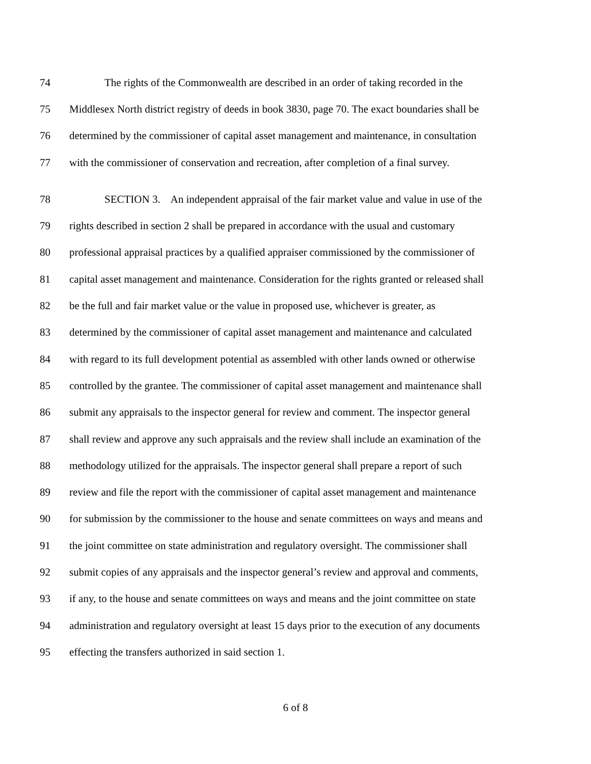74 The rights of the Commonwealth are described in an order of taking recorded in the
75 Middlesex North district registry of deeds in book 3830, page 70. The exact boundaries shall be
76 determined by the commissioner of capital asset management and maintenance, in consultation
77 with the commissioner of conservation and recreation, after completion of a final survey.
78 SECTION 3. An independent appraisal of the fair market value and value in use of the
79 rights described in section 2 shall be prepared in accordance with the usual and customary
80 professional appraisal practices by a qualified appraiser commissioned by the commissioner of
81 capital asset management and maintenance. Consideration for the rights granted or released shall
82 be the full and fair market value or the value in proposed use, whichever is greater, as
83 determined by the commissioner of capital asset management and maintenance and calculated
84 with regard to its full development potential as assembled with other lands owned or otherwise
85 controlled by the grantee. The commissioner of capital asset management and maintenance shall
86 submit any appraisals to the inspector general for review and comment. The inspector general
87 shall review and approve any such appraisals and the review shall include an examination of the
88 methodology utilized for the appraisals. The inspector general shall prepare a report of such
89 review and file the report with the commissioner of capital asset management and maintenance
90 for submission by the commissioner to the house and senate committees on ways and means and
91 the joint committee on state administration and regulatory oversight. The commissioner shall
92 submit copies of any appraisals and the inspector general’s review and approval and comments,
93 if any, to the house and senate committees on ways and means and the joint committee on state
94 administration and regulatory oversight at least 15 days prior to the execution of any documents
95 effecting the transfers authorized in said section 1.
6 of 8